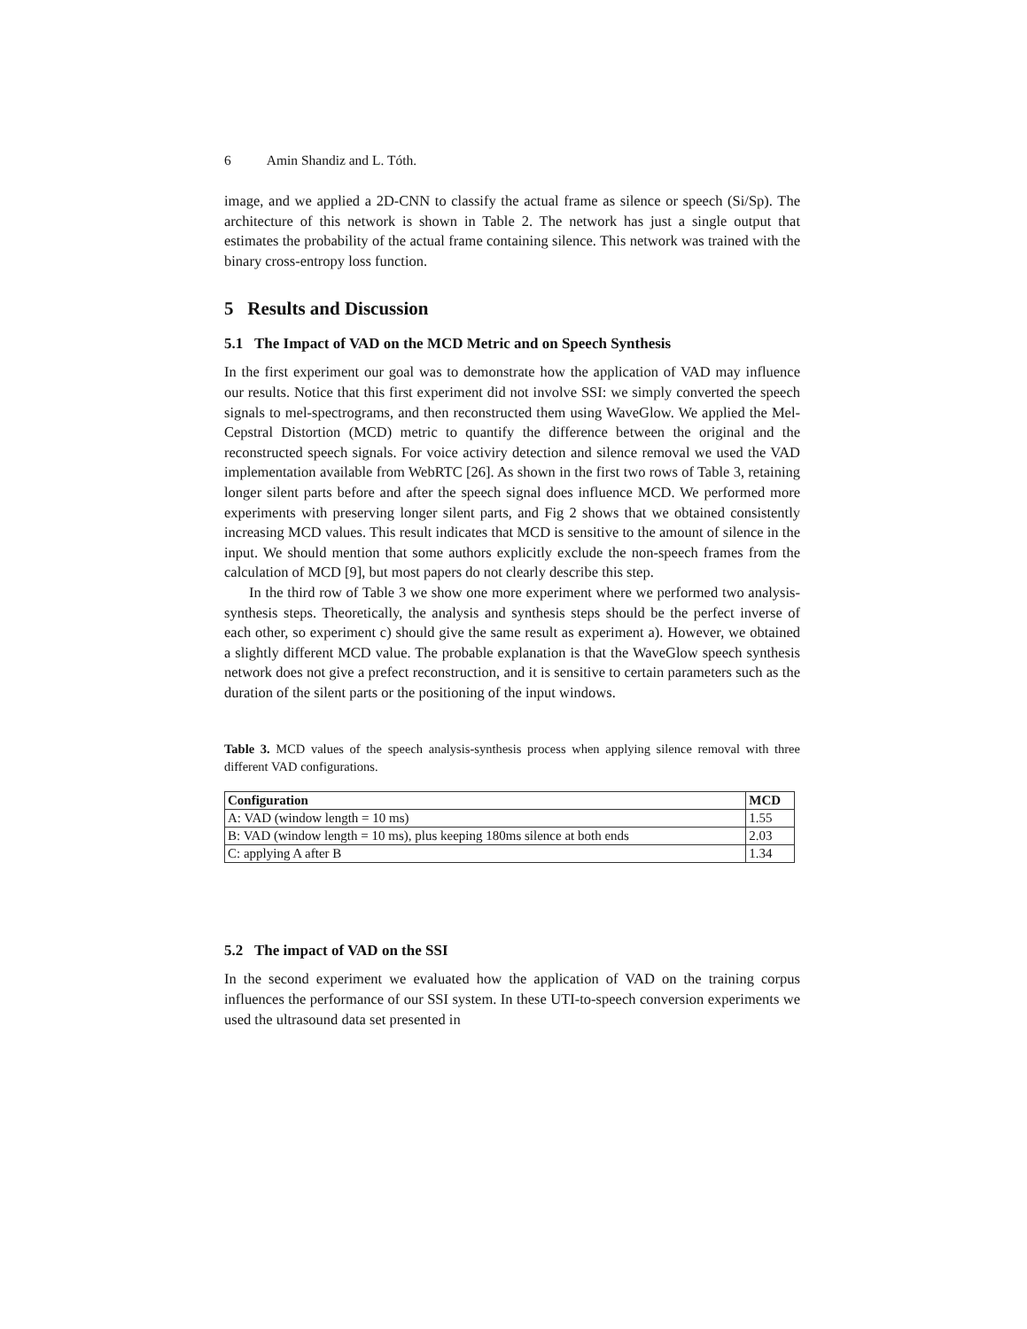6 Amin Shandiz and L. Tóth.
image, and we applied a 2D-CNN to classify the actual frame as silence or speech (Si/Sp). The architecture of this network is shown in Table 2. The network has just a single output that estimates the probability of the actual frame containing silence. This network was trained with the binary cross-entropy loss function.
5 Results and Discussion
5.1 The Impact of VAD on the MCD Metric and on Speech Synthesis
In the first experiment our goal was to demonstrate how the application of VAD may influence our results. Notice that this first experiment did not involve SSI: we simply converted the speech signals to mel-spectrograms, and then reconstructed them using WaveGlow. We applied the Mel-Cepstral Distortion (MCD) metric to quantify the difference between the original and the reconstructed speech signals. For voice activiry detection and silence removal we used the VAD implementation available from WebRTC [26]. As shown in the first two rows of Table 3, retaining longer silent parts before and after the speech signal does influence MCD. We performed more experiments with preserving longer silent parts, and Fig 2 shows that we obtained consistently increasing MCD values. This result indicates that MCD is sensitive to the amount of silence in the input. We should mention that some authors explicitly exclude the non-speech frames from the calculation of MCD [9], but most papers do not clearly describe this step.
In the third row of Table 3 we show one more experiment where we performed two analysis-synthesis steps. Theoretically, the analysis and synthesis steps should be the perfect inverse of each other, so experiment c) should give the same result as experiment a). However, we obtained a slightly different MCD value. The probable explanation is that the WaveGlow speech synthesis network does not give a prefect reconstruction, and it is sensitive to certain parameters such as the duration of the silent parts or the positioning of the input windows.
Table 3. MCD values of the speech analysis-synthesis process when applying silence removal with three different VAD configurations.
| Configuration | MCD |
| --- | --- |
| A: VAD (window length = 10 ms) | 1.55 |
| B: VAD (window length = 10 ms), plus keeping 180ms silence at both ends | 2.03 |
| C: applying A after B | 1.34 |
5.2 The impact of VAD on the SSI
In the second experiment we evaluated how the application of VAD on the training corpus influences the performance of our SSI system. In these UTI-to-speech conversion experiments we used the ultrasound data set presented in